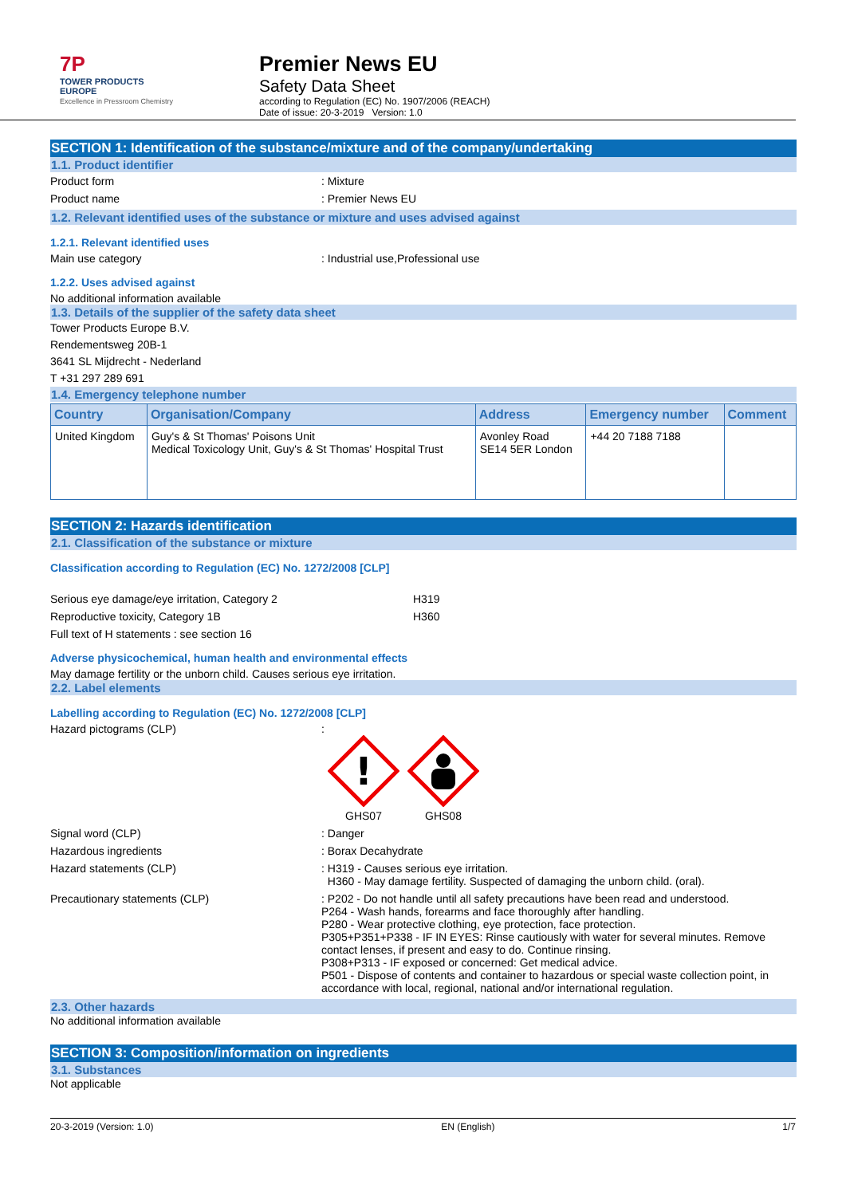7P
TOWER PRODUCTS
EUROPE
Excellence in Pressroom Chemistry
Premier News EU
Safety Data Sheet
according to Regulation (EC) No. 1907/2006 (REACH)
Date of issue: 20-3-2019 Version: 1.0
SECTION 1: Identification of the substance/mixture and of the company/undertaking
1.1. Product identifier
Product form : Mixture
Product name : Premier News EU
1.2. Relevant identified uses of the substance or mixture and uses advised against
1.2.1. Relevant identified uses
Main use category : Industrial use,Professional use
1.2.2. Uses advised against
No additional information available
1.3. Details of the supplier of the safety data sheet
Tower Products Europe B.V.
Rendementsweg 20B-1
3641 SL Mijdrecht - Nederland
T +31 297 289 691
1.4. Emergency telephone number
| Country | Organisation/Company | Address | Emergency number | Comment |
| --- | --- | --- | --- | --- |
| United Kingdom | Guy's & St Thomas' Poisons Unit Medical Toxicology Unit, Guy's & St Thomas' Hospital Trust | Avonley Road SE14 5ER London | +44 20 7188 7188 | |
SECTION 2: Hazards identification
2.1. Classification of the substance or mixture
Classification according to Regulation (EC) No. 1272/2008 [CLP]
Serious eye damage/eye irritation, Category 2 H319
Reproductive toxicity, Category 1B H360
Full text of H statements : see section 16
Adverse physicochemical, human health and environmental effects
May damage fertility or the unborn child. Causes serious eye irritation.
2.2. Label elements
Labelling according to Regulation (EC) No. 1272/2008 [CLP]
Hazard pictograms (CLP) :
!
GHS07
GHS08
Signal word (CLP) : Danger
Hazardous ingredients : Borax Decahydrate
Hazard statements (CLP) : H319 - Causes serious eye irritation.
H360 - May damage fertility. Suspected of damaging the unborn child. (oral).
Precautionary statements (CLP) : P202 - Do not handle until all safety precautions have been read and understood.
P264 - Wash hands, forearms and face thoroughly after handling.
P280 - Wear protective clothing, eye protection, face protection.
P305+P351+P338 - IF IN EYES: Rinse cautiously with water for several minutes. Remove contact lenses, if present and easy to do. Continue rinsing.
P308+P313 - IF exposed or concerned: Get medical advice.
P501 - Dispose of contents and container to hazardous or special waste collection point, in accordance with local, regional, national and/or international regulation.
2.3. Other hazards
No additional information available
SECTION 3: Composition/information on ingredients
3.1. Substances
Not applicable
20-3-2019 (Version: 1.0) EN (English) 1/7